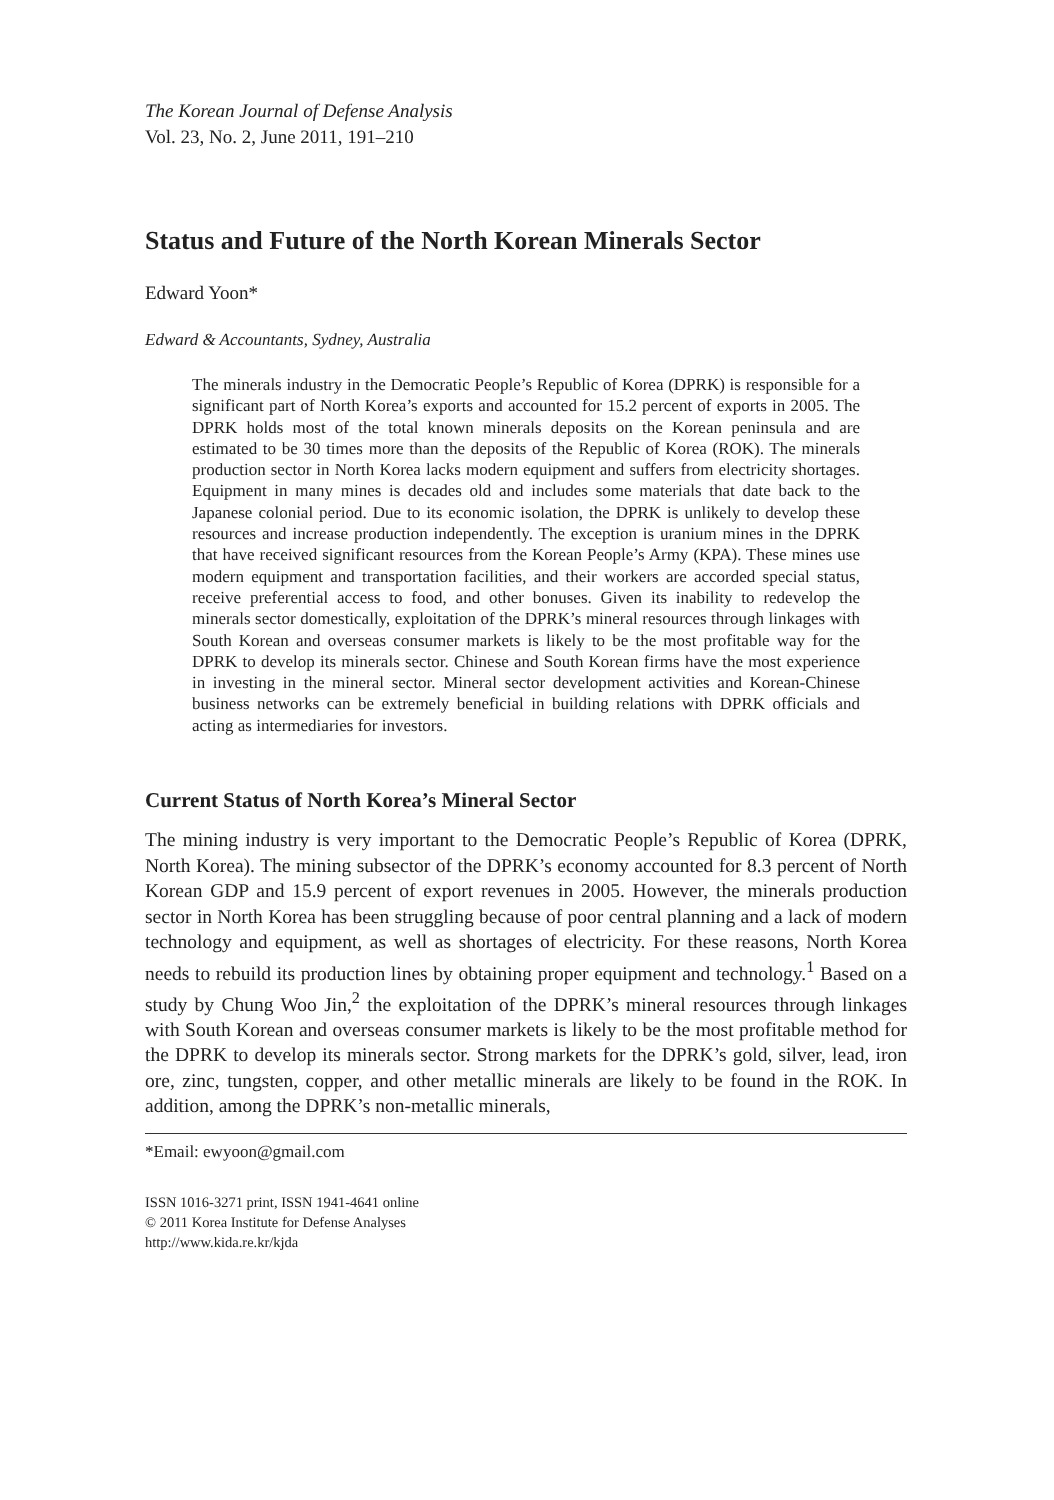The Korean Journal of Defense Analysis
Vol. 23, No. 2, June 2011, 191–210
Status and Future of the North Korean Minerals Sector
Edward Yoon*
Edward & Accountants, Sydney, Australia
The minerals industry in the Democratic People’s Republic of Korea (DPRK) is responsible for a significant part of North Korea’s exports and accounted for 15.2 percent of exports in 2005. The DPRK holds most of the total known minerals deposits on the Korean peninsula and are estimated to be 30 times more than the deposits of the Republic of Korea (ROK). The minerals production sector in North Korea lacks modern equipment and suffers from electricity shortages. Equipment in many mines is decades old and includes some materials that date back to the Japanese colonial period. Due to its economic isolation, the DPRK is unlikely to develop these resources and increase production independently. The exception is uranium mines in the DPRK that have received significant resources from the Korean People’s Army (KPA). These mines use modern equipment and transportation facilities, and their workers are accorded special status, receive preferential access to food, and other bonuses. Given its inability to redevelop the minerals sector domestically, exploitation of the DPRK’s mineral resources through linkages with South Korean and overseas consumer markets is likely to be the most profitable way for the DPRK to develop its minerals sector. Chinese and South Korean firms have the most experience in investing in the mineral sector. Mineral sector development activities and Korean-Chinese business networks can be extremely beneficial in building relations with DPRK officials and acting as intermediaries for investors.
Current Status of North Korea’s Mineral Sector
The mining industry is very important to the Democratic People’s Republic of Korea (DPRK, North Korea). The mining subsector of the DPRK’s economy accounted for 8.3 percent of North Korean GDP and 15.9 percent of export revenues in 2005. However, the minerals production sector in North Korea has been struggling because of poor central planning and a lack of modern technology and equipment, as well as shortages of electricity. For these reasons, North Korea needs to rebuild its production lines by obtaining proper equipment and technology.<sup>1</sup> Based on a study by Chung Woo Jin,<sup>2</sup> the exploitation of the DPRK’s mineral resources through linkages with South Korean and overseas consumer markets is likely to be the most profitable method for the DPRK to develop its minerals sector. Strong markets for the DPRK’s gold, silver, lead, iron ore, zinc, tungsten, copper, and other metallic minerals are likely to be found in the ROK. In addition, among the DPRK’s non-metallic minerals,
*Email: ewyoon@gmail.com
ISSN 1016-3271 print, ISSN 1941-4641 online
© 2011 Korea Institute for Defense Analyses
http://www.kida.re.kr/kjda